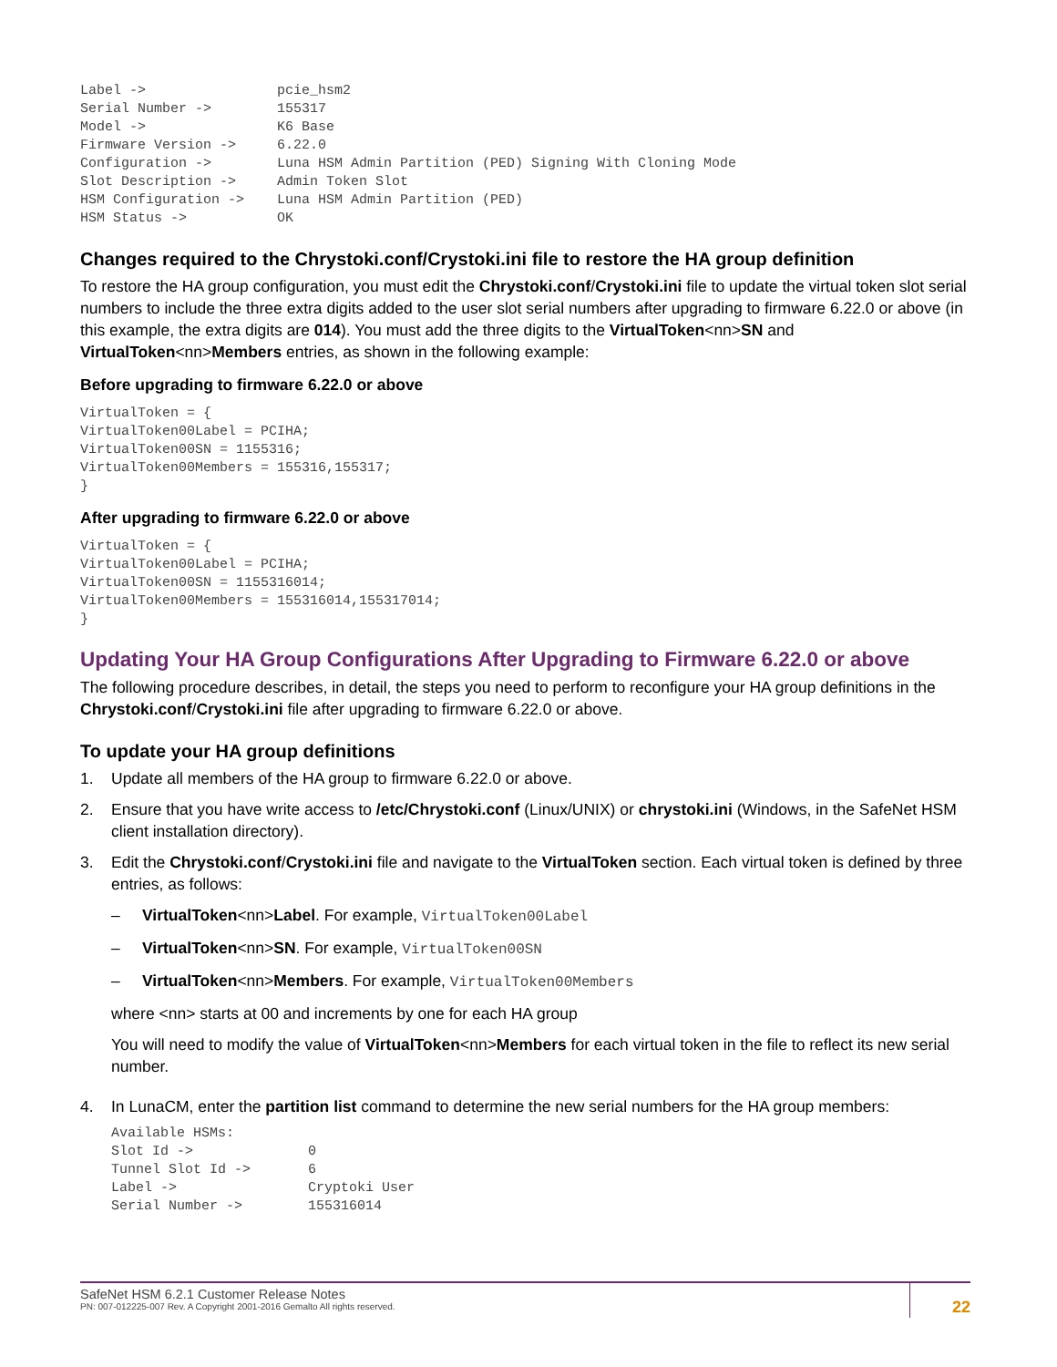Label ->                pcie_hsm2
Serial Number ->        155317
Model ->                K6 Base
Firmware Version ->     6.22.0
Configuration ->        Luna HSM Admin Partition (PED) Signing With Cloning Mode
Slot Description ->     Admin Token Slot
HSM Configuration ->    Luna HSM Admin Partition (PED)
HSM Status ->           OK
Changes required to the Chrystoki.conf/Crystoki.ini file to restore the HA group definition
To restore the HA group configuration, you must edit the Chrystoki.conf/Crystoki.ini file to update the virtual token slot serial numbers to include the three extra digits added to the user slot serial numbers after upgrading to firmware 6.22.0 or above (in this example, the extra digits are 014). You must add the three digits to the VirtualToken<nn>SN and VirtualToken<nn>Members entries, as shown in the following example:
Before upgrading to firmware 6.22.0 or above
VirtualToken = {
VirtualToken00Label = PCIHA;
VirtualToken00SN = 1155316;
VirtualToken00Members = 155316,155317;
}
After upgrading to firmware 6.22.0 or above
VirtualToken = {
VirtualToken00Label = PCIHA;
VirtualToken00SN = 1155316014;
VirtualToken00Members = 155316014,155317014;
}
Updating Your HA Group Configurations After Upgrading to Firmware 6.22.0 or above
The following procedure describes, in detail, the steps you need to perform to reconfigure your HA group definitions in the Chrystoki.conf/Crystoki.ini file after upgrading to firmware 6.22.0 or above.
To update your HA group definitions
1. Update all members of the HA group to firmware 6.22.0 or above.
2. Ensure that you have write access to /etc/Chrystoki.conf (Linux/UNIX) or chrystoki.ini (Windows, in the SafeNet HSM client installation directory).
3. Edit the Chrystoki.conf/Crystoki.ini file and navigate to the VirtualToken section. Each virtual token is defined by three entries, as follows:
– VirtualToken<nn>Label. For example, VirtualToken00Label
– VirtualToken<nn>SN. For example, VirtualToken00SN
– VirtualToken<nn>Members. For example, VirtualToken00Members
where <nn> starts at 00 and increments by one for each HA group
You will need to modify the value of VirtualToken<nn>Members for each virtual token in the file to reflect its new serial number.
4. In LunaCM, enter the partition list command to determine the new serial numbers for the HA group members:
Available HSMs:
Slot Id ->              0
Tunnel Slot Id ->       6
Label ->                Cryptoki User
Serial Number ->        155316014
SafeNet HSM 6.2.1 Customer Release Notes
PN: 007-012225-007 Rev. A Copyright 2001-2016 Gemalto All rights reserved.
22